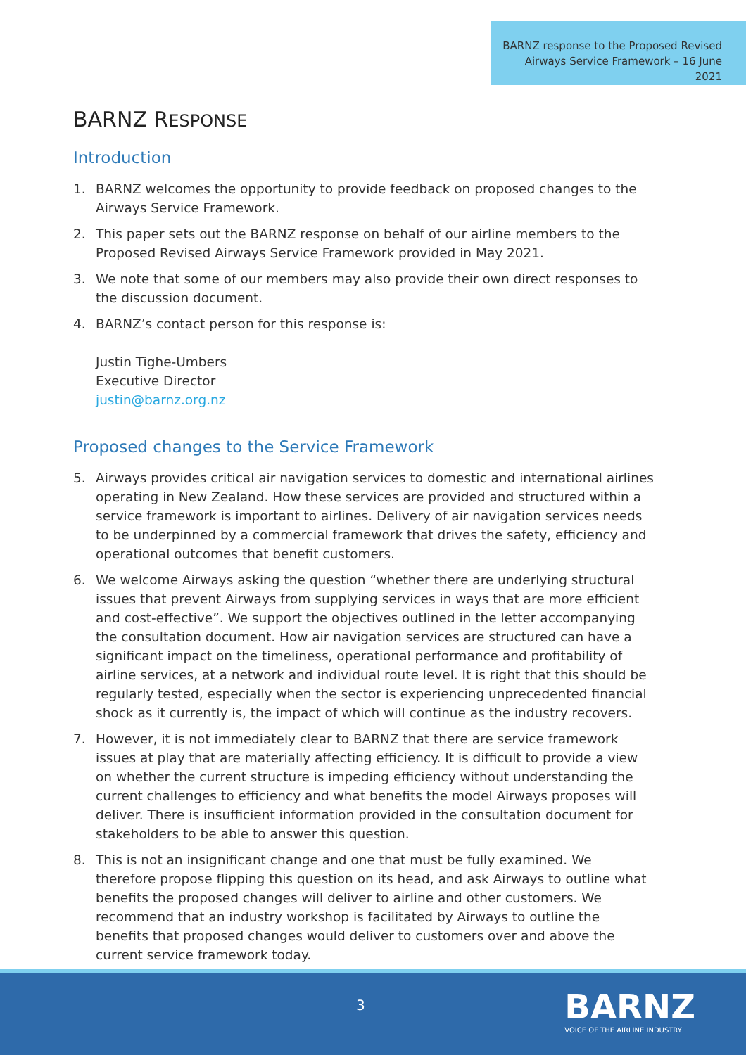BARNZ response to the Proposed Revised Airways Service Framework – 16 June 2021
BARNZ RESPONSE
Introduction
1. BARNZ welcomes the opportunity to provide feedback on proposed changes to the Airways Service Framework.
2. This paper sets out the BARNZ response on behalf of our airline members to the Proposed Revised Airways Service Framework provided in May 2021.
3. We note that some of our members may also provide their own direct responses to the discussion document.
4. BARNZ’s contact person for this response is:
Justin Tighe-Umbers
Executive Director
justin@barnz.org.nz
Proposed changes to the Service Framework
5. Airways provides critical air navigation services to domestic and international airlines operating in New Zealand. How these services are provided and structured within a service framework is important to airlines. Delivery of air navigation services needs to be underpinned by a commercial framework that drives the safety, efficiency and operational outcomes that benefit customers.
6. We welcome Airways asking the question “whether there are underlying structural issues that prevent Airways from supplying services in ways that are more efficient and cost-effective”. We support the objectives outlined in the letter accompanying the consultation document. How air navigation services are structured can have a significant impact on the timeliness, operational performance and profitability of airline services, at a network and individual route level. It is right that this should be regularly tested, especially when the sector is experiencing unprecedented financial shock as it currently is, the impact of which will continue as the industry recovers.
7. However, it is not immediately clear to BARNZ that there are service framework issues at play that are materially affecting efficiency. It is difficult to provide a view on whether the current structure is impeding efficiency without understanding the current challenges to efficiency and what benefits the model Airways proposes will deliver. There is insufficient information provided in the consultation document for stakeholders to be able to answer this question.
8. This is not an insignificant change and one that must be fully examined. We therefore propose flipping this question on its head, and ask Airways to outline what benefits the proposed changes will deliver to airline and other customers. We recommend that an industry workshop is facilitated by Airways to outline the benefits that proposed changes would deliver to customers over and above the current service framework today.
3
BARNZ
VOICE OF THE AIRLINE INDUSTRY